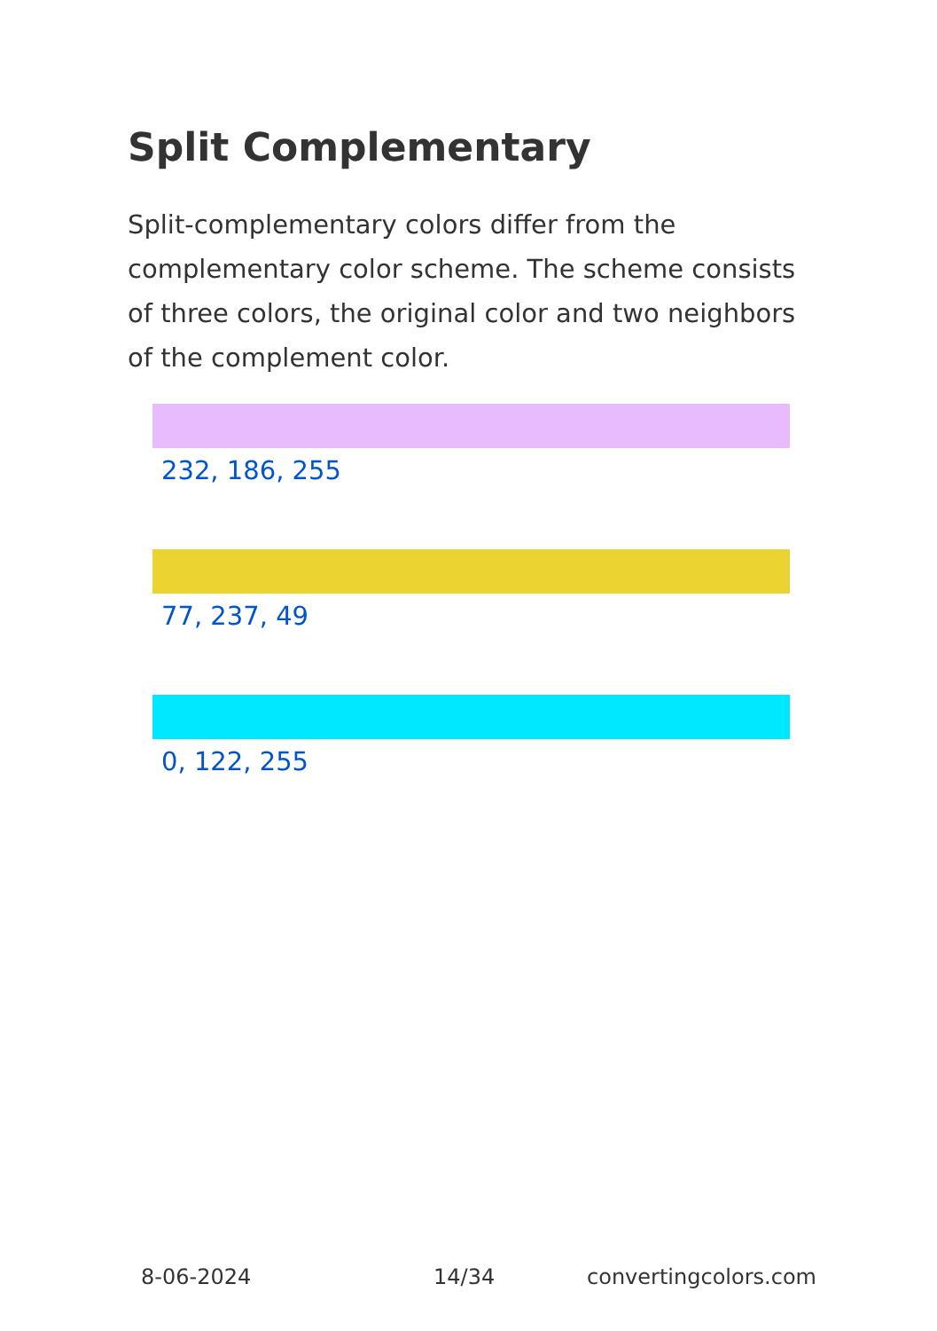Split Complementary
Split-complementary colors differ from the complementary color scheme. The scheme consists of three colors, the original color and two neighbors of the complement color.
232, 186, 255
77, 237, 49
0, 122, 255
8-06-2024 14/34 convertingcolors.com